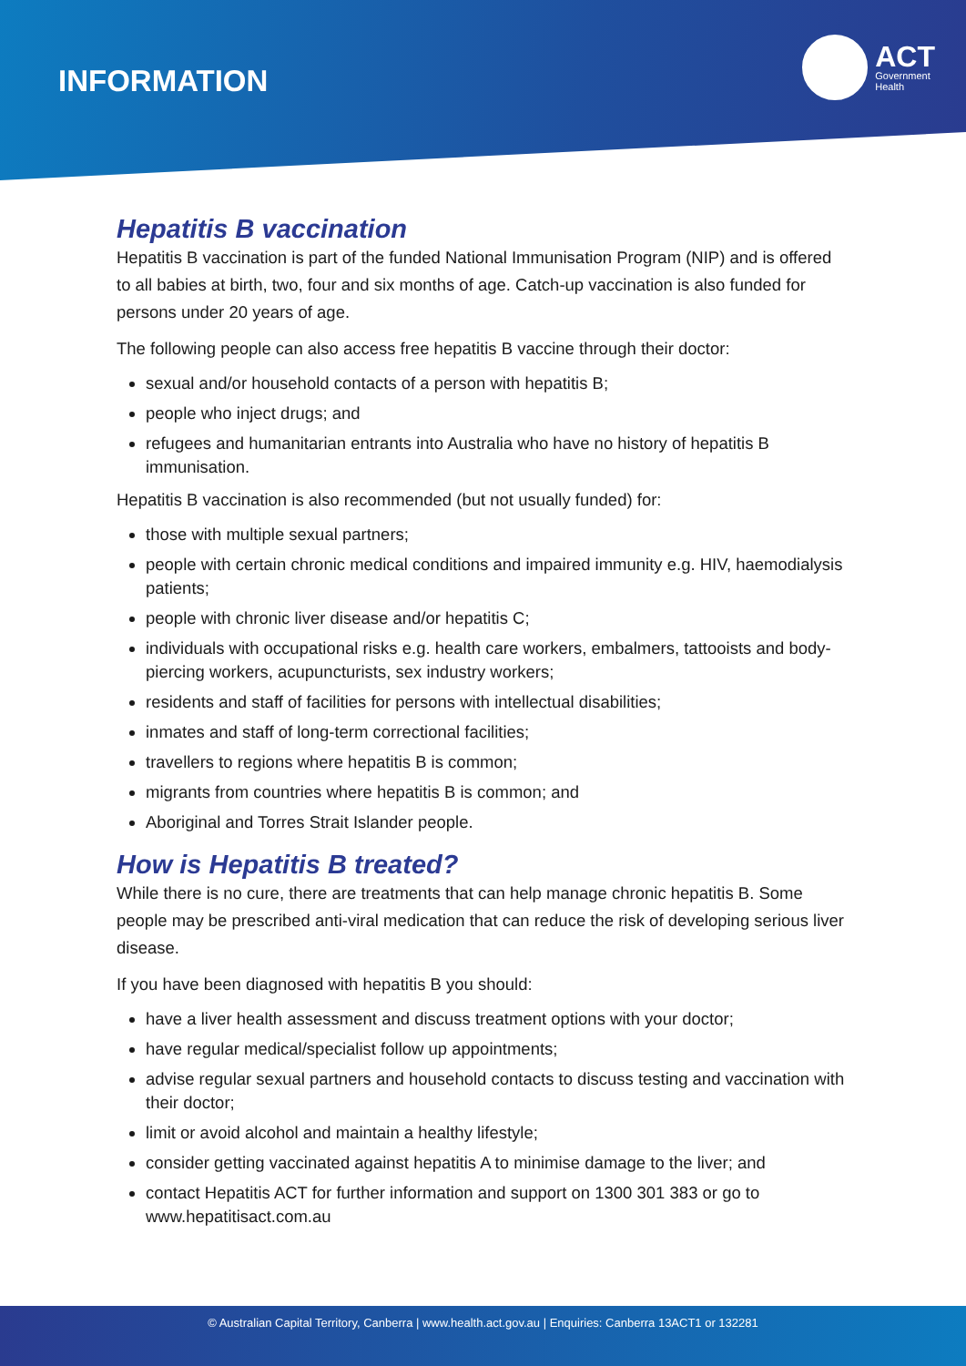INFORMATION
ACT
Government
Health
Hepatitis B vaccination
Hepatitis B vaccination is part of the funded National Immunisation Program (NIP) and is offered to all babies at birth, two, four and six months of age. Catch-up vaccination is also funded for persons under 20 years of age.
The following people can also access free hepatitis B vaccine through their doctor:
sexual and/or household contacts of a person with hepatitis B;
people who inject drugs; and
refugees and humanitarian entrants into Australia who have no history of hepatitis B immunisation.
Hepatitis B vaccination is also recommended (but not usually funded) for:
those with multiple sexual partners;
people with certain chronic medical conditions and impaired immunity e.g. HIV, haemodialysis patients;
people with chronic liver disease and/or hepatitis C;
individuals with occupational risks e.g. health care workers, embalmers, tattooists and body-piercing workers, acupuncturists, sex industry workers;
residents and staff of facilities for persons with intellectual disabilities;
inmates and staff of long-term correctional facilities;
travellers to regions where hepatitis B is common;
migrants from countries where hepatitis B is common; and
Aboriginal and Torres Strait Islander people.
How is Hepatitis B treated?
While there is no cure, there are treatments that can help manage chronic hepatitis B. Some people may be prescribed anti-viral medication that can reduce the risk of developing serious liver disease.
If you have been diagnosed with hepatitis B you should:
have a liver health assessment and discuss treatment options with your doctor;
have regular medical/specialist follow up appointments;
advise regular sexual partners and household contacts to discuss testing and vaccination with their doctor;
limit or avoid alcohol and maintain a healthy lifestyle;
consider getting vaccinated against hepatitis A to minimise damage to the liver; and
contact Hepatitis ACT for further information and support on 1300 301 383 or go to www.hepatitisact.com.au
© Australian Capital Territory, Canberra | www.health.act.gov.au | Enquiries: Canberra 13ACT1 or 132281